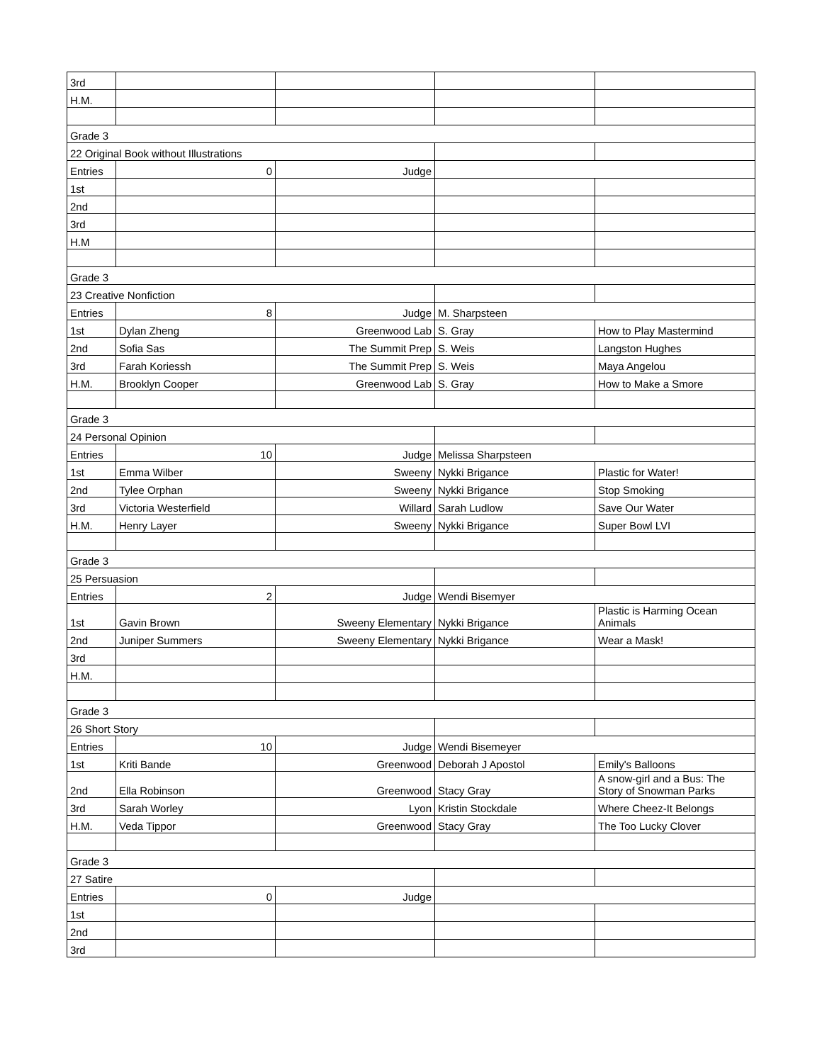| 3rd | | | | |
| H.M. | | | | |
| Grade 3 | | | | |
| 22 Original Book without Illustrations | | | | |
| Entries | 0 | Judge | | |
| 1st | | | | |
| 2nd | | | | |
| 3rd | | | | |
| H.M | | | | |
| Grade 3 | | | | |
| 23 Creative Nonfiction | | | | |
| Entries | 8 | Judge | M. Sharpsteen | |
| 1st | Dylan Zheng | Greenwood Lab | S. Gray | How to Play Mastermind |
| 2nd | Sofia Sas | The Summit Prep | S. Weis | Langston Hughes |
| 3rd | Farah Koriessh | The Summit Prep | S. Weis | Maya Angelou |
| H.M. | Brooklyn Cooper | Greenwood Lab | S. Gray | How to Make a Smore |
| Grade 3 | | | | |
| 24 Personal Opinion | | | | |
| Entries | 10 | Judge | Melissa Sharpsteen | |
| 1st | Emma Wilber | Sweeny | Nykki Brigance | Plastic for Water! |
| 2nd | Tylee Orphan | Sweeny | Nykki Brigance | Stop Smoking |
| 3rd | Victoria Westerfield | Willard | Sarah Ludlow | Save Our Water |
| H.M. | Henry Layer | Sweeny | Nykki Brigance | Super Bowl LVI |
| Grade 3 | | | | |
| 25 Persuasion | | | | |
| Entries | 2 | Judge | Wendi Bisemyer | |
| 1st | Gavin Brown | Sweeny Elementary | Nykki Brigance | Plastic is Harming Ocean Animals |
| 2nd | Juniper Summers | Sweeny Elementary | Nykki Brigance | Wear a Mask! |
| 3rd | | | | |
| H.M. | | | | |
| Grade 3 | | | | |
| 26 Short Story | | | | |
| Entries | 10 | Judge | Wendi Bisemeyer | |
| 1st | Kriti Bande | Greenwood | Deborah J Apostol | Emily's Balloons |
| 2nd | Ella Robinson | Greenwood | Stacy Gray | A snow-girl and a Bus: The Story of Snowman Parks |
| 3rd | Sarah Worley | Lyon | Kristin Stockdale | Where Cheez-It Belongs |
| H.M. | Veda Tippor | Greenwood | Stacy Gray | The Too Lucky Clover |
| Grade 3 | | | | |
| 27 Satire | | | | |
| Entries | 0 | Judge | | |
| 1st | | | | |
| 2nd | | | | |
| 3rd | | | | |